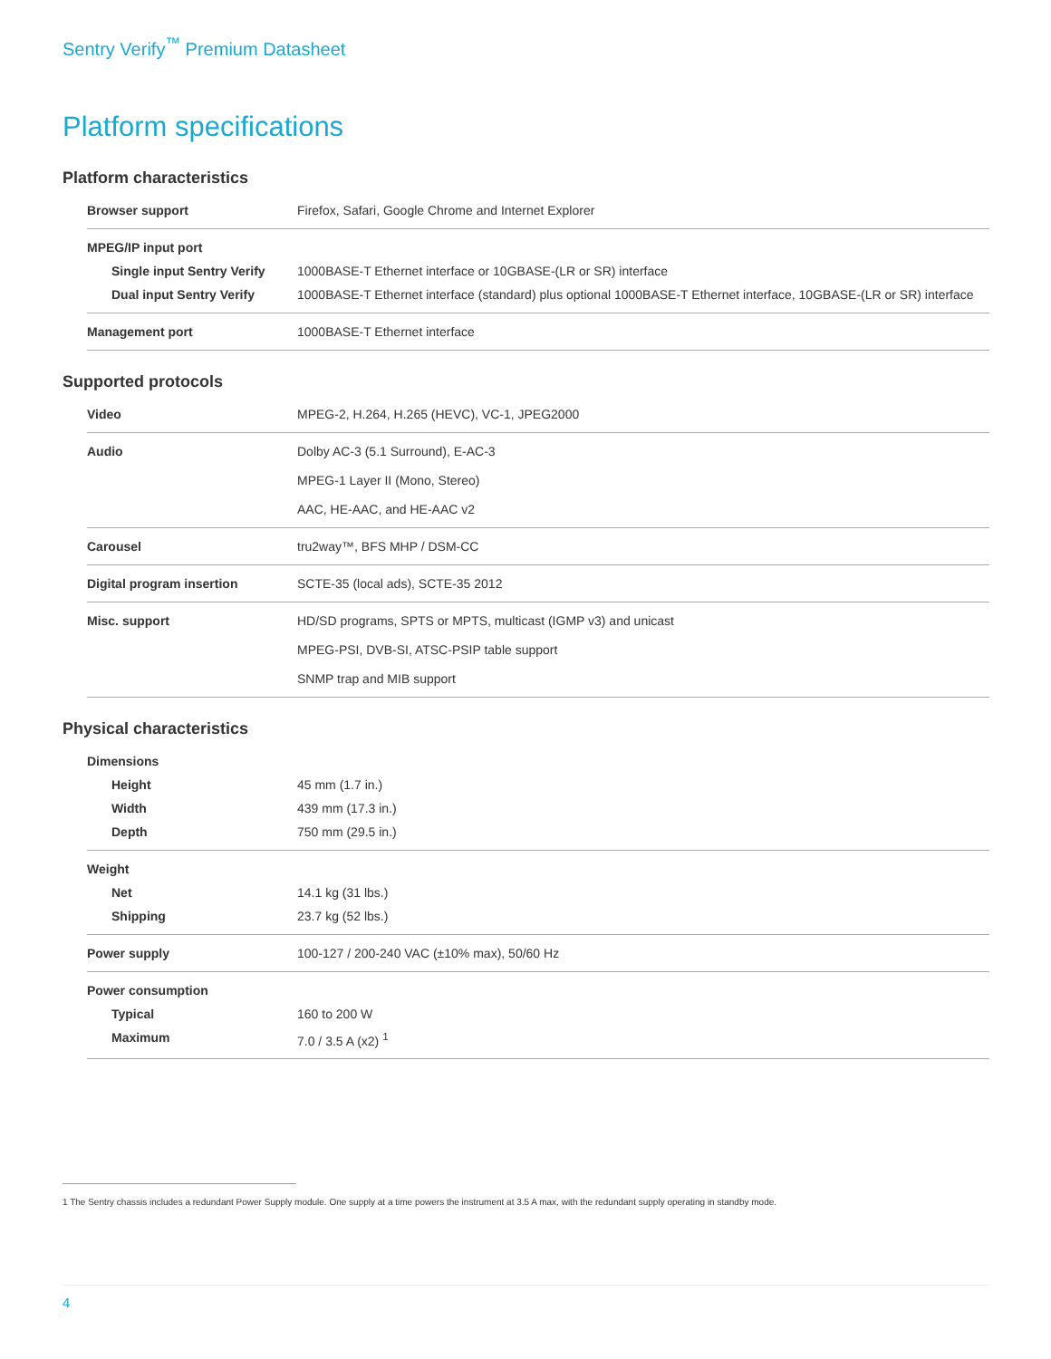Sentry Verify<sup>™</sup> Premium Datasheet
Platform specifications
Platform characteristics
| Browser support | Firefox, Safari, Google Chrome and Internet Explorer |
| MPEG/IP input port | |
| Single input Sentry Verify | 1000BASE-T Ethernet interface or 10GBASE-(LR or SR) interface |
| Dual input Sentry Verify | 1000BASE-T Ethernet interface (standard) plus optional 1000BASE-T Ethernet interface, 10GBASE-(LR or SR) interface |
| Management port | 1000BASE-T Ethernet interface |
Supported protocols
| Video | MPEG-2, H.264, H.265 (HEVC), VC-1, JPEG2000 |
| Audio | Dolby AC-3 (5.1 Surround), E-AC-3 MPEG-1 Layer II (Mono, Stereo) AAC, HE-AAC, and HE-AAC v2 |
| Carousel | tru2way™, BFS MHP / DSM-CC |
| Digital program insertion | SCTE-35 (local ads), SCTE-35 2012 |
| Misc. support | HD/SD programs, SPTS or MPTS, multicast (IGMP v3) and unicast MPEG-PSI, DVB-SI, ATSC-PSIP table support SNMP trap and MIB support |
Physical characteristics
| Dimensions | |
| Height | 45 mm (1.7 in.) |
| Width | 439 mm (17.3 in.) |
| Depth | 750 mm (29.5 in.) |
| Weight | |
| Net | 14.1 kg (31 lbs.) |
| Shipping | 23.7 kg (52 lbs.) |
| Power supply | 100-127 / 200-240 VAC (±10% max), 50/60 Hz |
| Power consumption | |
| Typical | 160 to 200 W |
| Maximum | 7.0 / 3.5 A (x2) <sup>1</sup> |
1 The Sentry chassis includes a redundant Power Supply module. One supply at a time powers the instrument at 3.5 A max, with the redundant supply operating in standby mode.
4